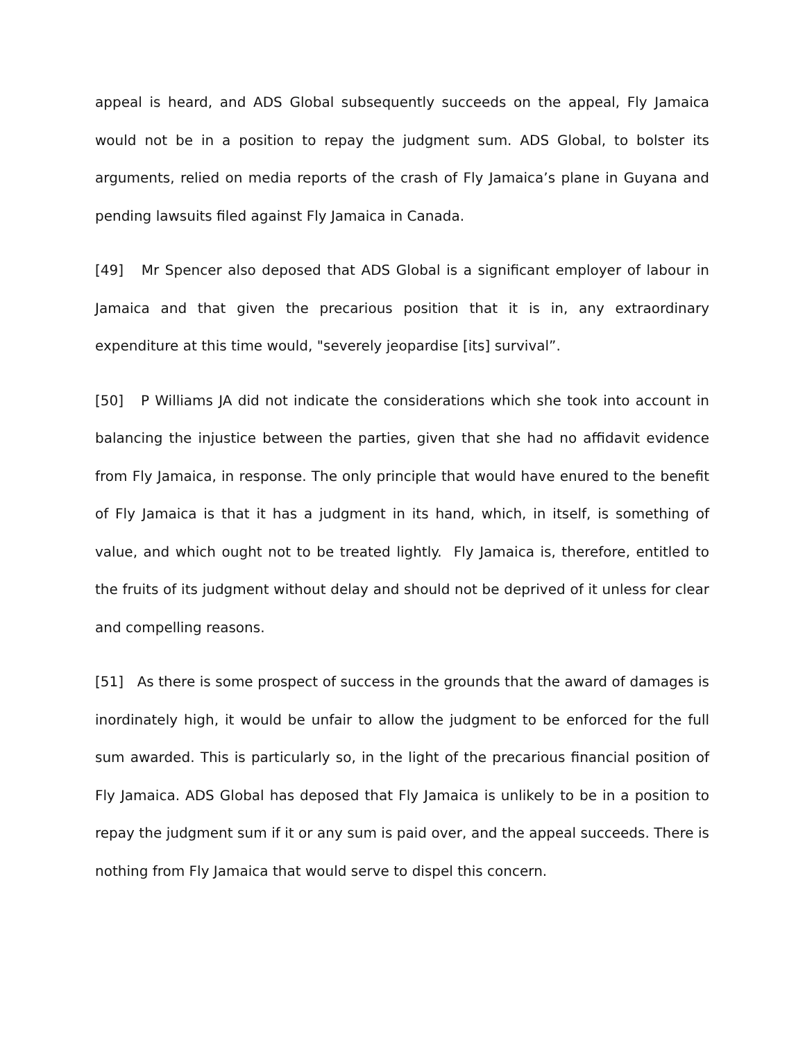appeal is heard, and ADS Global subsequently succeeds on the appeal, Fly Jamaica would not be in a position to repay the judgment sum. ADS Global, to bolster its arguments, relied on media reports of the crash of Fly Jamaica’s plane in Guyana and pending lawsuits filed against Fly Jamaica in Canada.
[49] Mr Spencer also deposed that ADS Global is a significant employer of labour in Jamaica and that given the precarious position that it is in, any extraordinary expenditure at this time would, "severely jeopardise [its] survival”.
[50] P Williams JA did not indicate the considerations which she took into account in balancing the injustice between the parties, given that she had no affidavit evidence from Fly Jamaica, in response. The only principle that would have enured to the benefit of Fly Jamaica is that it has a judgment in its hand, which, in itself, is something of value, and which ought not to be treated lightly. Fly Jamaica is, therefore, entitled to the fruits of its judgment without delay and should not be deprived of it unless for clear and compelling reasons.
[51] As there is some prospect of success in the grounds that the award of damages is inordinately high, it would be unfair to allow the judgment to be enforced for the full sum awarded. This is particularly so, in the light of the precarious financial position of Fly Jamaica. ADS Global has deposed that Fly Jamaica is unlikely to be in a position to repay the judgment sum if it or any sum is paid over, and the appeal succeeds. There is nothing from Fly Jamaica that would serve to dispel this concern.